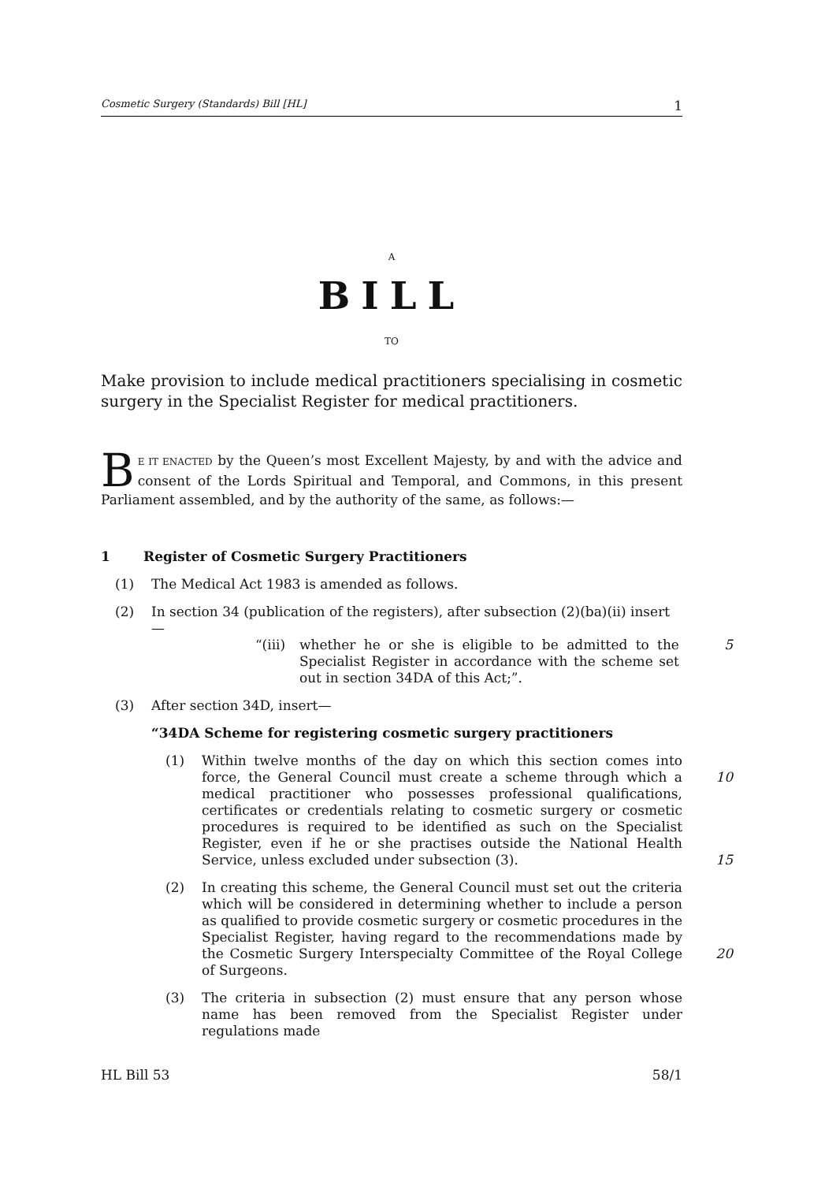Cosmetic Surgery (Standards) Bill [HL] 1
A
BILL
TO
Make provision to include medical practitioners specialising in cosmetic surgery in the Specialist Register for medical practitioners.
BE IT ENACTED by the Queen’s most Excellent Majesty, by and with the advice and consent of the Lords Spiritual and Temporal, and Commons, in this present Parliament assembled, and by the authority of the same, as follows:—
1 Register of Cosmetic Surgery Practitioners
(1) The Medical Act 1983 is amended as follows.
(2) In section 34 (publication of the registers), after subsection (2)(ba)(ii) insert—
“(iii)
whether he or she is eligible to be admitted to the Specialist Register in accordance with the scheme set out in section 34DA of this Act;”.
5
(3) After section 34D, insert—
“34DA Scheme for registering cosmetic surgery practitioners
(1) Within twelve months of the day on which this section comes into force, the General Council must create a scheme through which a medical practitioner who possesses professional qualifications, certificates or credentials relating to cosmetic surgery or cosmetic procedures is required to be identified as such on the Specialist Register, even if he or she practises outside the National Health Service, unless excluded under subsection (3).
10
15
(2) In creating this scheme, the General Council must set out the criteria which will be considered in determining whether to include a person as qualified to provide cosmetic surgery or cosmetic procedures in the Specialist Register, having regard to the recommendations made by the Cosmetic Surgery Interspecialty Committee of the Royal College of Surgeons.
20
(3) The criteria in subsection (2) must ensure that any person whose name has been removed from the Specialist Register under regulations made
HL Bill 53 58/1